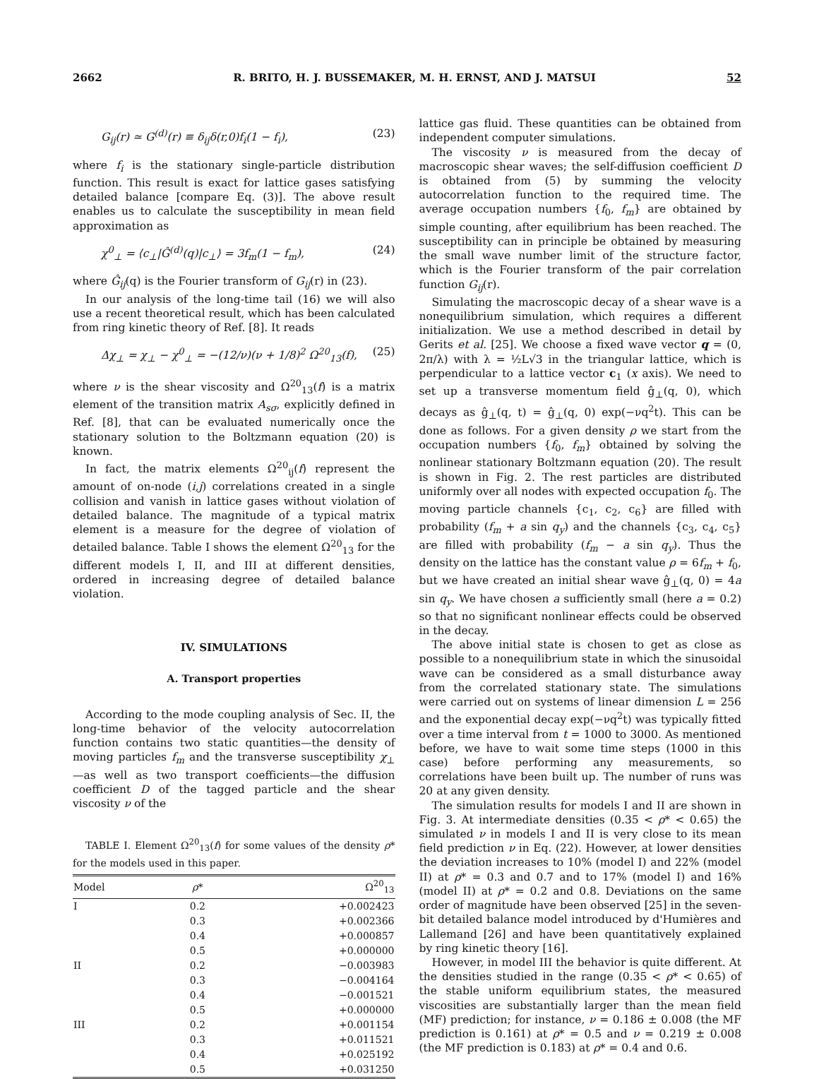2662 R. BRITO, H. J. BUSSEMAKER, M. H. ERNST, AND J. MATSUI 52
G<sub>ij</sub>(r) ≃ G<sup>(d)</sup>(r) ≡ δ<sub>ij</sub>δ(r,0)f<sub>i</sub>(1 − f<sub>i</sub>), (23)
where f<sub>i</sub> is the stationary single-particle distribution function. This result is exact for lattice gases satisfying detailed balance [compare Eq. (3)]. The above result enables us to calculate the susceptibility in mean field approximation as
χ<sup>0</sup><sub>⊥</sub> = ⟨c<sub>⊥</sub>|Ĝ<sup>(d)</sup>(q)|c<sub>⊥</sub>⟩ = 3f<sub>m</sub>(1 − f<sub>m</sub>), (24)
where Ĝ<sub>ij</sub>(q) is the Fourier transform of G<sub>ij</sub>(r) in (23).
In our analysis of the long-time tail (16) we will also use a recent theoretical result, which has been calculated from ring kinetic theory of Ref. [8]. It reads
Δχ<sub>⊥</sub> = χ<sub>⊥</sub> − χ<sup>0</sup><sub>⊥</sub> = −(12/ν)(ν + 1/8)<sup>2</sup> Ω<sup>20</sup><sub>13</sub>(f), (25)
where ν is the shear viscosity and Ω<sup>20</sup><sub>13</sub>(f) is a matrix element of the transition matrix A<sub>sσ</sub>, explicitly defined in Ref. [8], that can be evaluated numerically once the stationary solution to the Boltzmann equation (20) is known.
In fact, the matrix elements Ω<sup>20</sup><sub>ij</sub>(f) represent the amount of on-node (i,j) correlations created in a single collision and vanish in lattice gases without violation of detailed balance. The magnitude of a typical matrix element is a measure for the degree of violation of detailed balance. Table I shows the element Ω<sup>20</sup><sub>13</sub> for the different models I, II, and III at different densities, ordered in increasing degree of detailed balance violation.
IV. SIMULATIONS
A. Transport properties
According to the mode coupling analysis of Sec. II, the long-time behavior of the velocity autocorrelation function contains two static quantities—the density of moving particles f<sub>m</sub> and the transverse susceptibility χ<sub>⊥</sub>—as well as two transport coefficients—the diffusion coefficient D of the tagged particle and the shear viscosity ν of the
TABLE I. Element Ω<sup>20</sup><sub>13</sub>(f) for some values of the density ρ* for the models used in this paper.
| Model | ρ * | Ω<sup>20</sup><sub>13</sub> |
| --- | --- | --- |
| I | 0.2 | +0.002423 |
| | 0.3 | +0.002366 |
| | 0.4 | +0.000857 |
| | 0.5 | +0.000000 |
| II | 0.2 | −0.003983 |
| | 0.3 | −0.004164 |
| | 0.4 | −0.001521 |
| | 0.5 | +0.000000 |
| III | 0.2 | +0.001154 |
| | 0.3 | +0.011521 |
| | 0.4 | +0.025192 |
| | 0.5 | +0.031250 |
lattice gas fluid. These quantities can be obtained from independent computer simulations.
The viscosity ν is measured from the decay of macroscopic shear waves; the self-diffusion coefficient D is obtained from (5) by summing the velocity autocorrelation function to the required time. The average occupation numbers {f<sub>0</sub>, f<sub>m</sub>} are obtained by simple counting, after equilibrium has been reached. The susceptibility can in principle be obtained by measuring the small wave number limit of the structure factor, which is the Fourier transform of the pair correlation function G<sub>ij</sub>(r).
Simulating the macroscopic decay of a shear wave is a nonequilibrium simulation, which requires a different initialization. We use a method described in detail by Gerits et al. [25]. We choose a fixed wave vector q = (0, 2π/λ) with λ = ½L√3 in the triangular lattice, which is perpendicular to a lattice vector c<sub>1</sub> (x axis). We need to set up a transverse momentum field ĝ<sub>⊥</sub>(q, 0), which decays as ĝ<sub>⊥</sub>(q, t) = ĝ<sub>⊥</sub>(q, 0) exp(−νq<sup>2</sup>t). This can be done as follows. For a given density ρ we start from the occupation numbers {f<sub>0</sub>, f<sub>m</sub>} obtained by solving the nonlinear stationary Boltzmann equation (20). The result is shown in Fig. 2. The rest particles are distributed uniformly over all nodes with expected occupation f<sub>0</sub>. The moving particle channels {c<sub>1</sub>, c<sub>2</sub>, c<sub>6</sub>} are filled with probability (f<sub>m</sub> + a sin q<sub>y</sub>) and the channels {c<sub>3</sub>, c<sub>4</sub>, c<sub>5</sub>} are filled with probability (f<sub>m</sub> − a sin q<sub>y</sub>). Thus the density on the lattice has the constant value ρ = 6f<sub>m</sub> + f<sub>0</sub>, but we have created an initial shear wave ĝ<sub>⊥</sub>(q, 0) = 4a sin q<sub>y</sub>. We have chosen a sufficiently small (here a = 0.2) so that no significant nonlinear effects could be observed in the decay.
The above initial state is chosen to get as close as possible to a nonequilibrium state in which the sinusoidal wave can be considered as a small disturbance away from the correlated stationary state. The simulations were carried out on systems of linear dimension L = 256 and the exponential decay exp(−νq<sup>2</sup>t) was typically fitted over a time interval from t = 1000 to 3000. As mentioned before, we have to wait some time steps (1000 in this case) before performing any measurements, so correlations have been built up. The number of runs was 20 at any given density.
The simulation results for models I and II are shown in Fig. 3. At intermediate densities (0.35 < ρ* < 0.65) the simulated ν in models I and II is very close to its mean field prediction ν in Eq. (22). However, at lower densities the deviation increases to 10% (model I) and 22% (model II) at ρ* = 0.3 and 0.7 and to 17% (model I) and 16% (model II) at ρ* = 0.2 and 0.8. Deviations on the same order of magnitude have been observed [25] in the seven-bit detailed balance model introduced by d'Humières and Lallemand [26] and have been quantitatively explained by ring kinetic theory [16].
However, in model III the behavior is quite different. At the densities studied in the range (0.35 < ρ* < 0.65) of the stable uniform equilibrium states, the measured viscosities are substantially larger than the mean field (MF) prediction; for instance, ν = 0.186 ± 0.008 (the MF prediction is 0.161) at ρ* = 0.5 and ν = 0.219 ± 0.008 (the MF prediction is 0.183) at ρ* = 0.4 and 0.6.